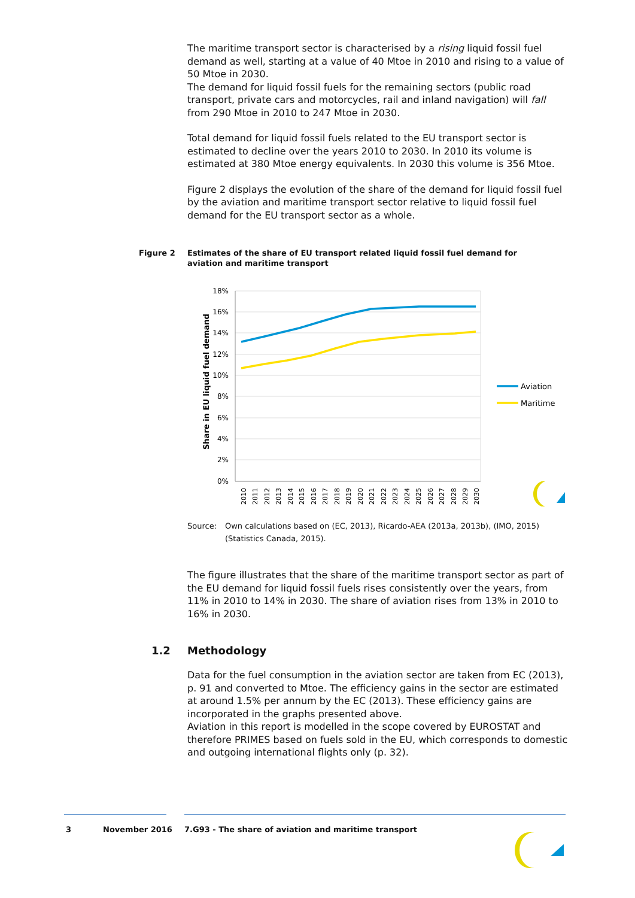The maritime transport sector is characterised by a rising liquid fossil fuel demand as well, starting at a value of 40 Mtoe in 2010 and rising to a value of 50 Mtoe in 2030.
The demand for liquid fossil fuels for the remaining sectors (public road transport, private cars and motorcycles, rail and inland navigation) will fall from 290 Mtoe in 2010 to 247 Mtoe in 2030.
Total demand for liquid fossil fuels related to the EU transport sector is estimated to decline over the years 2010 to 2030. In 2010 its volume is estimated at 380 Mtoe energy equivalents. In 2030 this volume is 356 Mtoe.
Figure 2 displays the evolution of the share of the demand for liquid fossil fuel by the aviation and maritime transport sector relative to liquid fossil fuel demand for the EU transport sector as a whole.
Figure 2 Estimates of the share of EU transport related liquid fossil fuel demand for aviation and maritime transport
18%
16%
14%
12%
10%
8%
6%
4%
2%
0%
Share in EU liquid fuel demand
2010
2011
2012
2013
2014
2015
2016
2017
2018
2019
2020
2021
2022
2023
2024
2025
2026
2027
2028
2029
2030
Aviation
Maritime
Source: Own calculations based on (EC, 2013), Ricardo-AEA (2013a, 2013b), (IMO, 2015)
(Statistics Canada, 2015).
The figure illustrates that the share of the maritime transport sector as part of the EU demand for liquid fossil fuels rises consistently over the years, from 11% in 2010 to 14% in 2030. The share of aviation rises from 13% in 2010 to 16% in 2030.
1.2 Methodology
Data for the fuel consumption in the aviation sector are taken from EC (2013), p. 91 and converted to Mtoe. The efficiency gains in the sector are estimated at around 1.5% per annum by the EC (2013). These efficiency gains are incorporated in the graphs presented above.
Aviation in this report is modelled in the scope covered by EUROSTAT and therefore PRIMES based on fuels sold in the EU, which corresponds to domestic and outgoing international flights only (p. 32).
3 November 2016 7.G93 - The share of aviation and maritime transport